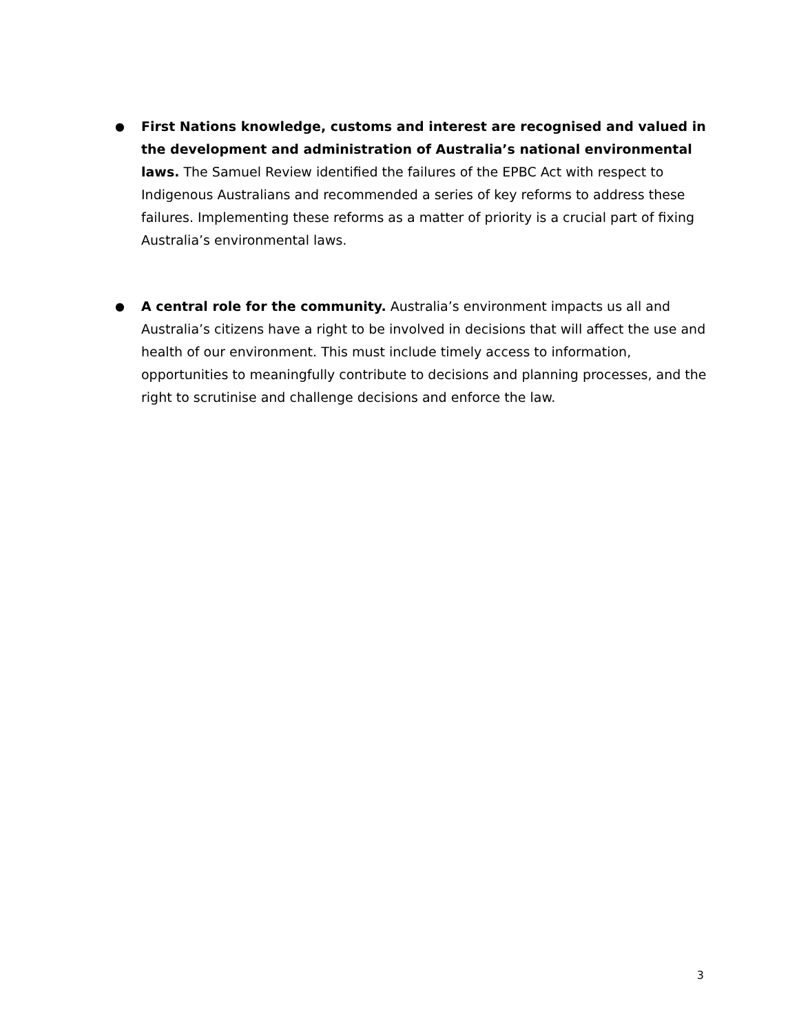● First Nations knowledge, customs and interest are recognised and valued in the development and administration of Australia’s national environmental laws. The Samuel Review identified the failures of the EPBC Act with respect to Indigenous Australians and recommended a series of key reforms to address these failures. Implementing these reforms as a matter of priority is a crucial part of fixing Australia’s environmental laws.
● A central role for the community. Australia’s environment impacts us all and Australia’s citizens have a right to be involved in decisions that will affect the use and health of our environment. This must include timely access to information, opportunities to meaningfully contribute to decisions and planning processes, and the right to scrutinise and challenge decisions and enforce the law.
3